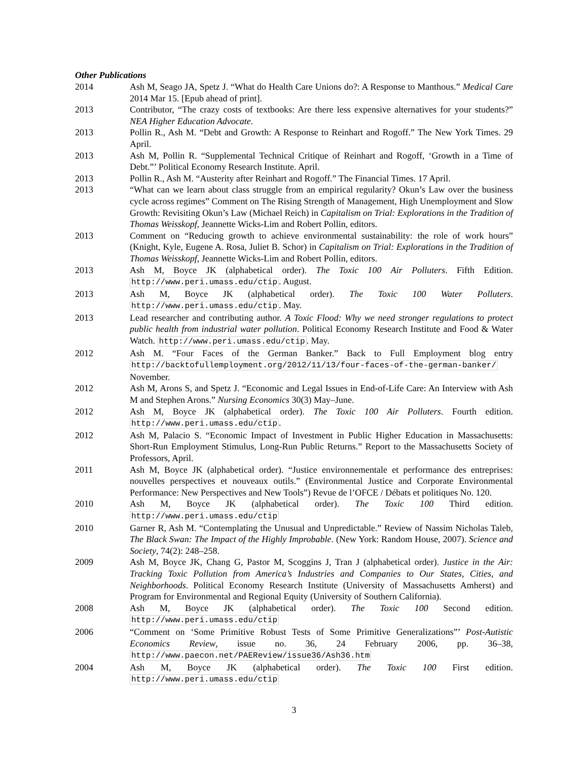Other Publications
2014 Ash M, Seago JA, Spetz J. “What do Health Care Unions do?: A Response to Manthous.” Medical Care 2014 Mar 15. [Epub ahead of print].
2013 Contributor, “The crazy costs of textbooks: Are there less expensive alternatives for your students?” NEA Higher Education Advocate.
2013 Pollin R., Ash M. “Debt and Growth: A Response to Reinhart and Rogoff.” The New York Times. 29 April.
2013 Ash M, Pollin R. “Supplemental Technical Critique of Reinhart and Rogoff, ‘Growth in a Time of Debt.”’ Political Economy Research Institute. April.
2013 Pollin R., Ash M. “Austerity after Reinhart and Rogoff.” The Financial Times. 17 April.
2013 “What can we learn about class struggle from an empirical regularity? Okun’s Law over the business cycle across regimes” Comment on The Rising Strength of Management, High Unemployment and Slow Growth: Revisiting Okun’s Law (Michael Reich) in Capitalism on Trial: Explorations in the Tradition of Thomas Weisskopf, Jeannette Wicks-Lim and Robert Pollin, editors.
2013 Comment on “Reducing growth to achieve environmental sustainability: the role of work hours” (Knight, Kyle, Eugene A. Rosa, Juliet B. Schor) in Capitalism on Trial: Explorations in the Tradition of Thomas Weisskopf, Jeannette Wicks-Lim and Robert Pollin, editors.
2013 Ash M, Boyce JK (alphabetical order). The Toxic 100 Air Polluters. Fifth Edition. http://www.peri.umass.edu/ctip. August.
2013 Ash M, Boyce JK (alphabetical order). The Toxic 100 Water Polluters. http://www.peri.umass.edu/ctip. May.
2013 Lead researcher and contributing author. A Toxic Flood: Why we need stronger regulations to protect public health from industrial water pollution. Political Economy Research Institute and Food & Water Watch. http://www.peri.umass.edu/ctip. May.
2012 Ash M. “Four Faces of the German Banker.” Back to Full Employment blog entry http://backtofullemployment.org/2012/11/13/four-faces-of-the-german-banker/ November.
2012 Ash M, Arons S, and Spetz J. “Economic and Legal Issues in End-of-Life Care: An Interview with Ash M and Stephen Arons.” Nursing Economics 30(3) May–June.
2012 Ash M, Boyce JK (alphabetical order). The Toxic 100 Air Polluters. Fourth edition. http://www.peri.umass.edu/ctip.
2012 Ash M, Palacio S. “Economic Impact of Investment in Public Higher Education in Massachusetts: Short-Run Employment Stimulus, Long-Run Public Returns.” Report to the Massachusetts Society of Professors, April.
2011 Ash M, Boyce JK (alphabetical order). “Justice environnementale et performance des entreprises: nouvelles perspectives et nouveaux outils.” (Environmental Justice and Corporate Environmental Performance: New Perspectives and New Tools”) Revue de l’OFCE / Débats et politiques No. 120.
2010 Ash M, Boyce JK (alphabetical order). The Toxic 100 Third edition. http://www.peri.umass.edu/ctip
2010 Garner R, Ash M. “Contemplating the Unusual and Unpredictable.” Review of Nassim Nicholas Taleb, The Black Swan: The Impact of the Highly Improbable. (New York: Random House, 2007). Science and Society, 74(2): 248–258.
2009 Ash M, Boyce JK, Chang G, Pastor M, Scoggins J, Tran J (alphabetical order). Justice in the Air: Tracking Toxic Pollution from America’s Industries and Companies to Our States, Cities, and Neighborhoods. Political Economy Research Institute (University of Massachusetts Amherst) and Program for Environmental and Regional Equity (University of Southern California).
2008 Ash M, Boyce JK (alphabetical order). The Toxic 100 Second edition. http://www.peri.umass.edu/ctip
2006 “Comment on ‘Some Primitive Robust Tests of Some Primitive Generalizations”’ Post-Autistic Economics Review, issue no. 36, 24 February 2006, pp. 36–38, http://www.paecon.net/PAEReview/issue36/Ash36.htm
2004 Ash M, Boyce JK (alphabetical order). The Toxic 100 First edition. http://www.peri.umass.edu/ctip
3